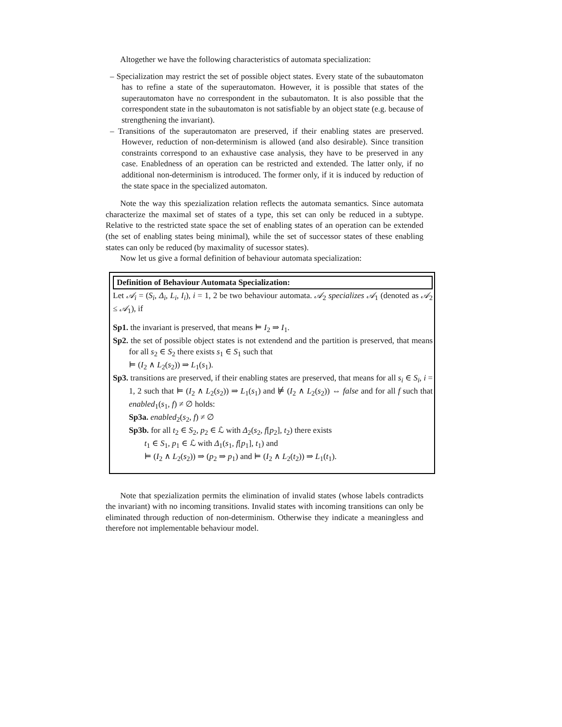Altogether we have the following characteristics of automata specialization:
– Specialization may restrict the set of possible object states. Every state of the subautomaton has to refine a state of the superautomaton. However, it is possible that states of the superautomaton have no correspondent in the subautomaton. It is also possible that the correspondent state in the subautomaton is not satisfiable by an object state (e.g. because of strengthening the invariant).
– Transitions of the superautomaton are preserved, if their enabling states are preserved. However, reduction of non-determinism is allowed (and also desirable). Since transition constraints correspond to an exhaustive case analysis, they have to be preserved in any case. Enabledness of an operation can be restricted and extended. The latter only, if no additional non-determinism is introduced. The former only, if it is induced by reduction of the state space in the specialized automaton.
Note the way this spezialization relation reflects the automata semantics. Since automata characterize the maximal set of states of a type, this set can only be reduced in a subtype. Relative to the restricted state space the set of enabling states of an operation can be extended (the set of enabling states being minimal), while the set of successor states of these enabling states can only be reduced (by maximality of sucessor states).
Now let us give a formal definition of behaviour automata specialization:
Definition of Behaviour Automata Specialization:
Let 𝒜<sub>i</sub> = (S<sub>i</sub>, Δ<sub>i</sub>, L<sub>i</sub>, I<sub>i</sub>), i = 1, 2 be two behaviour automata. 𝒜<sub>2</sub> specializes 𝒜<sub>1</sub> (denoted as 𝒜<sub>2</sub> ≤ 𝒜<sub>1</sub>), if
Sp1. the invariant is preserved, that means ⊨ I<sub>2</sub> ⇒ I<sub>1</sub>.
Sp2. the set of possible object states is not extendend and the partition is preserved, that means for all s<sub>2</sub> ∈ S<sub>2</sub> there exists s<sub>1</sub> ∈ S<sub>1</sub> such that
⊨ (I<sub>2</sub> ∧ L<sub>2</sub>(s<sub>2</sub>)) ⇒ L<sub>1</sub>(s<sub>1</sub>).
Sp3. transitions are preserved, if their enabling states are preserved, that means for all s<sub>i</sub> ∈ S<sub>i</sub>, i = 1, 2 such that ⊨ (I<sub>2</sub> ∧ L<sub>2</sub>(s<sub>2</sub>)) ⇒ L<sub>1</sub>(s<sub>1</sub>) and ⊭ (I<sub>2</sub> ∧ L<sub>2</sub>(s<sub>2</sub>)) ⇔ false and for all f such that enabled<sub>1</sub>(s<sub>1</sub>, f) ≠ ∅ holds:
Sp3a. enabled<sub>2</sub>(s<sub>2</sub>, f) ≠ ∅
Sp3b. for all t<sub>2</sub> ∈ S<sub>2</sub>, p<sub>2</sub> ∈ ℒ with Δ<sub>2</sub>(s<sub>2</sub>, f[p<sub>2</sub>], t<sub>2</sub>) there exists
t<sub>1</sub> ∈ S<sub>1</sub>, p<sub>1</sub> ∈ ℒ with Δ<sub>1</sub>(s<sub>1</sub>, f[p<sub>1</sub>], t<sub>1</sub>) and
⊨ (I<sub>2</sub> ∧ L<sub>2</sub>(s<sub>2</sub>)) ⇒ (p<sub>2</sub> ⇒ p<sub>1</sub>) and ⊨ (I<sub>2</sub> ∧ L<sub>2</sub>(t<sub>2</sub>)) ⇒ L<sub>1</sub>(t<sub>1</sub>).
Note that spezialization permits the elimination of invalid states (whose labels contradicts the invariant) with no incoming transitions. Invalid states with incoming transitions can only be eliminated through reduction of non-determinism. Otherwise they indicate a meaningless and therefore not implementable behaviour model.